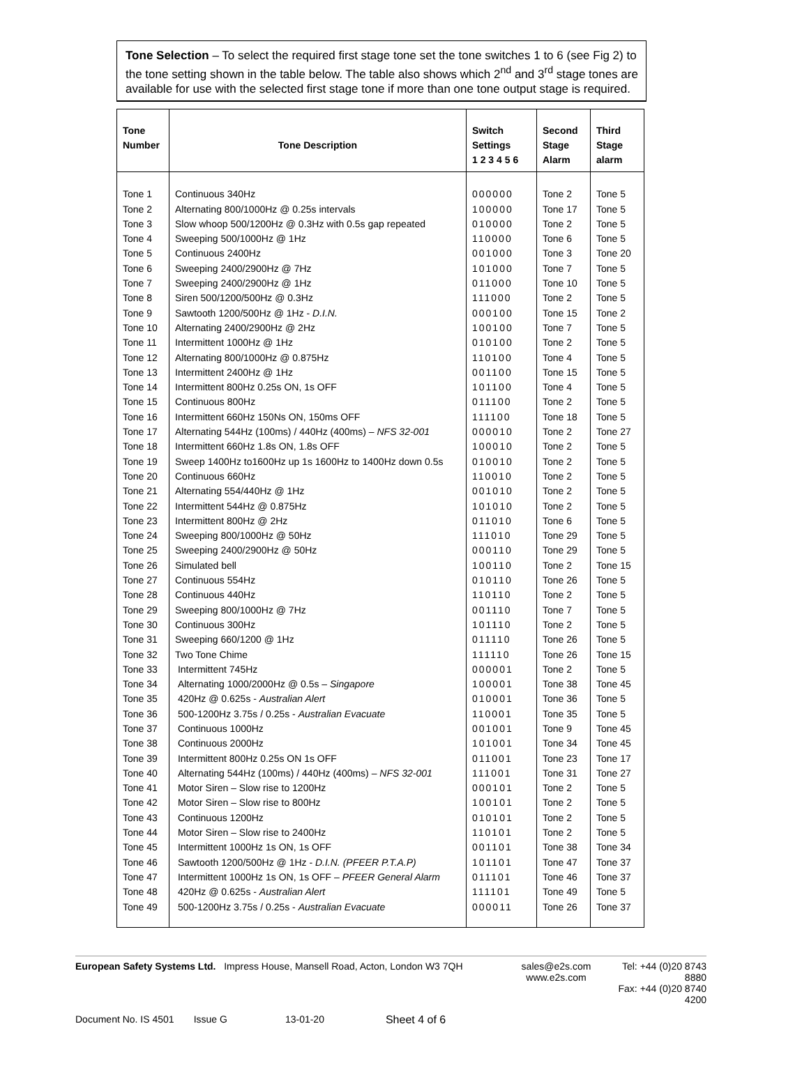Tone Selection – To select the required first stage tone set the tone switches 1 to 6 (see Fig 2) to the tone setting shown in the table below. The table also shows which 2<sup>nd</sup> and 3<sup>rd</sup> stage tones are available for use with the selected first stage tone if more than one tone output stage is required.
| Tone Number | Tone Description | Switch Settings 1 2 3 4 5 6 | Second Stage Alarm | Third Stage alarm |
| --- | --- | --- | --- | --- |
| Tone 1 | Continuous 340Hz | 000000 | Tone 2 | Tone 5 |
| Tone 2 | Alternating 800/1000Hz @ 0.25s intervals | 100000 | Tone 17 | Tone 5 |
| Tone 3 | Slow whoop 500/1200Hz @ 0.3Hz with 0.5s gap repeated | 010000 | Tone 2 | Tone 5 |
| Tone 4 | Sweeping 500/1000Hz @ 1Hz | 110000 | Tone 6 | Tone 5 |
| Tone 5 | Continuous 2400Hz | 001000 | Tone 3 | Tone 20 |
| Tone 6 | Sweeping 2400/2900Hz @ 7Hz | 101000 | Tone 7 | Tone 5 |
| Tone 7 | Sweeping 2400/2900Hz @ 1Hz | 011000 | Tone 10 | Tone 5 |
| Tone 8 | Siren 500/1200/500Hz @ 0.3Hz | 111000 | Tone 2 | Tone 5 |
| Tone 9 | Sawtooth 1200/500Hz @ 1Hz - D.I.N. | 000100 | Tone 15 | Tone 2 |
| Tone 10 | Alternating 2400/2900Hz @ 2Hz | 100100 | Tone 7 | Tone 5 |
| Tone 11 | Intermittent 1000Hz @ 1Hz | 010100 | Tone 2 | Tone 5 |
| Tone 12 | Alternating 800/1000Hz @ 0.875Hz | 110100 | Tone 4 | Tone 5 |
| Tone 13 | Intermittent 2400Hz @ 1Hz | 001100 | Tone 15 | Tone 5 |
| Tone 14 | Intermittent 800Hz 0.25s ON, 1s OFF | 101100 | Tone 4 | Tone 5 |
| Tone 15 | Continuous 800Hz | 011100 | Tone 2 | Tone 5 |
| Tone 16 | Intermittent 660Hz 150Ns ON, 150ms OFF | 111100 | Tone 18 | Tone 5 |
| Tone 17 | Alternating 544Hz (100ms) / 440Hz (400ms) – NFS 32-001 | 000010 | Tone 2 | Tone 27 |
| Tone 18 | Intermittent 660Hz 1.8s ON, 1.8s OFF | 100010 | Tone 2 | Tone 5 |
| Tone 19 | Sweep 1400Hz to1600Hz up 1s 1600Hz to 1400Hz down 0.5s | 010010 | Tone 2 | Tone 5 |
| Tone 20 | Continuous 660Hz | 110010 | Tone 2 | Tone 5 |
| Tone 21 | Alternating 554/440Hz @ 1Hz | 001010 | Tone 2 | Tone 5 |
| Tone 22 | Intermittent 544Hz @ 0.875Hz | 101010 | Tone 2 | Tone 5 |
| Tone 23 | Intermittent 800Hz @ 2Hz | 011010 | Tone 6 | Tone 5 |
| Tone 24 | Sweeping 800/1000Hz @ 50Hz | 111010 | Tone 29 | Tone 5 |
| Tone 25 | Sweeping 2400/2900Hz @ 50Hz | 000110 | Tone 29 | Tone 5 |
| Tone 26 | Simulated bell | 100110 | Tone 2 | Tone 15 |
| Tone 27 | Continuous 554Hz | 010110 | Tone 26 | Tone 5 |
| Tone 28 | Continuous 440Hz | 110110 | Tone 2 | Tone 5 |
| Tone 29 | Sweeping 800/1000Hz @ 7Hz | 001110 | Tone 7 | Tone 5 |
| Tone 30 | Continuous 300Hz | 101110 | Tone 2 | Tone 5 |
| Tone 31 | Sweeping 660/1200 @ 1Hz | 011110 | Tone 26 | Tone 5 |
| Tone 32 | Two Tone Chime | 111110 | Tone 26 | Tone 15 |
| Tone 33 | Intermittent 745Hz | 000001 | Tone 2 | Tone 5 |
| Tone 34 | Alternating 1000/2000Hz @ 0.5s – Singapore | 100001 | Tone 38 | Tone 45 |
| Tone 35 | 420Hz @ 0.625s - Australian Alert | 010001 | Tone 36 | Tone 5 |
| Tone 36 | 500-1200Hz 3.75s / 0.25s - Australian Evacuate | 110001 | Tone 35 | Tone 5 |
| Tone 37 | Continuous 1000Hz | 001001 | Tone 9 | Tone 45 |
| Tone 38 | Continuous 2000Hz | 101001 | Tone 34 | Tone 45 |
| Tone 39 | Intermittent 800Hz 0.25s ON 1s OFF | 011001 | Tone 23 | Tone 17 |
| Tone 40 | Alternating 544Hz (100ms) / 440Hz (400ms) – NFS 32-001 | 111001 | Tone 31 | Tone 27 |
| Tone 41 | Motor Siren – Slow rise to 1200Hz | 000101 | Tone 2 | Tone 5 |
| Tone 42 | Motor Siren – Slow rise to 800Hz | 100101 | Tone 2 | Tone 5 |
| Tone 43 | Continuous 1200Hz | 010101 | Tone 2 | Tone 5 |
| Tone 44 | Motor Siren – Slow rise to 2400Hz | 110101 | Tone 2 | Tone 5 |
| Tone 45 | Intermittent 1000Hz 1s ON, 1s OFF | 001101 | Tone 38 | Tone 34 |
| Tone 46 | Sawtooth 1200/500Hz @ 1Hz - D.I.N. (PFEER P.T.A.P) | 101101 | Tone 47 | Tone 37 |
| Tone 47 | Intermittent 1000Hz 1s ON, 1s OFF – PFEER General Alarm | 011101 | Tone 46 | Tone 37 |
| Tone 48 | 420Hz @ 0.625s - Australian Alert | 111101 | Tone 49 | Tone 5 |
| Tone 49 | 500-1200Hz 3.75s / 0.25s - Australian Evacuate | 000011 | Tone 26 | Tone 37 |
European Safety Systems Ltd. Impress House, Mansell Road, Acton, London W3 7QH
sales@e2s.com
www.e2s.com
Tel: +44 (0)20 8743 8880
Fax: +44 (0)20 8740 4200
Document No. IS 4501 Issue G 13-01-20 Sheet 4 of 6